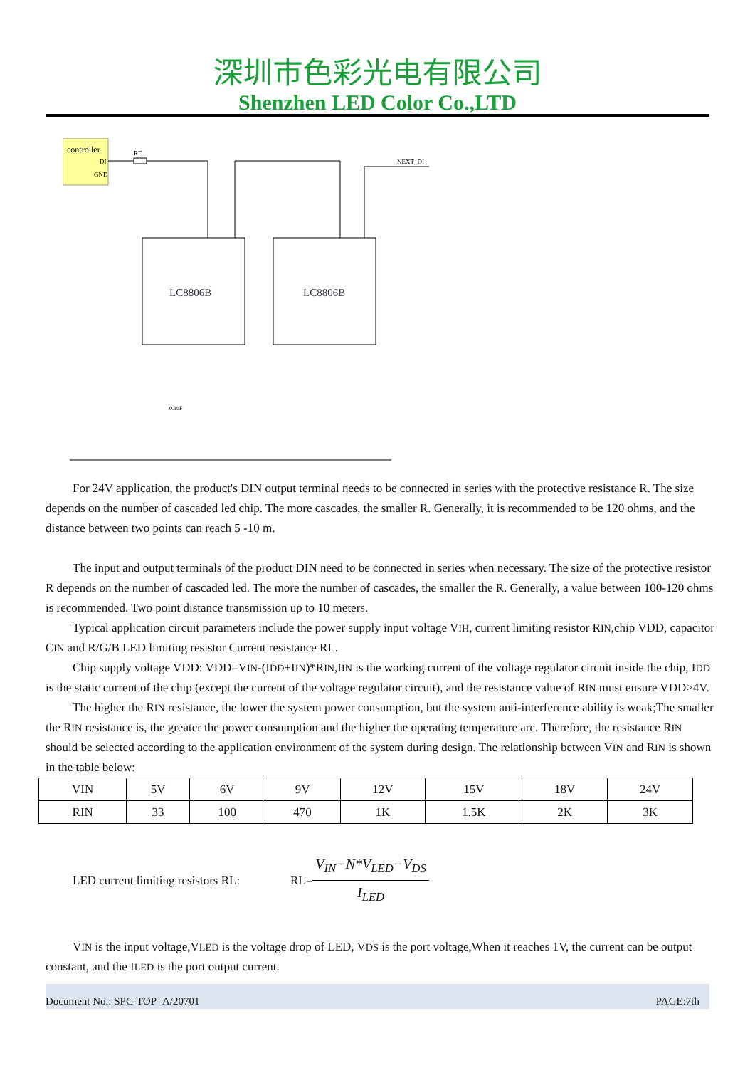深圳市色彩光电有限公司
Shenzhen LED Color Co.,LTD
controller
DI
GND
RD
LC8806B
LC8806B
NEXT_DI
0.1uF
For 24V application, the product's DIN output terminal needs to be connected in series with the protective resistance R. The size depends on the number of cascaded led chip. The more cascades, the smaller R. Generally, it is recommended to be 120 ohms, and the distance between two points can reach 5 -10 m.
The input and output terminals of the product DIN need to be connected in series when necessary. The size of the protective resistor R depends on the number of cascaded led. The more the number of cascades, the smaller the R. Generally, a value between 100-120 ohms is recommended. Two point distance transmission up to 10 meters.
Typical application circuit parameters include the power supply input voltage VIH, current limiting resistor RIN,chip VDD, capacitor CIN and R/G/B LED limiting resistor Current resistance RL.
Chip supply voltage VDD: VDD=VIN-(IDD+IIN)*RIN,IIN is the working current of the voltage regulator circuit inside the chip, IDD is the static current of the chip (except the current of the voltage regulator circuit), and the resistance value of RIN must ensure VDD>4V.
The higher the RIN resistance, the lower the system power consumption, but the system anti-interference ability is weak;The smaller the RIN resistance is, the greater the power consumption and the higher the operating temperature are. Therefore, the resistance RIN should be selected according to the application environment of the system during design. The relationship between VIN and RIN is shown in the table below:
| VIN | 5V | 6V | 9V | 12V | 15V | 18V | 24V |
| RIN | 33 | 100 | 470 | 1K | 1.5K | 2K | 3K |
LED current limiting resistors RL: RL= V<sub>IN</sub>−N*V<sub>LED</sub>−V<sub>DS</sub> I<sub>LED</sub>
VIN is the input voltage,VLED is the voltage drop of LED, VDS is the port voltage,When it reaches 1V, the current can be output constant, and the ILED is the port output current.
Document No.: SPC-TOP- A/20701 PAGE:7th